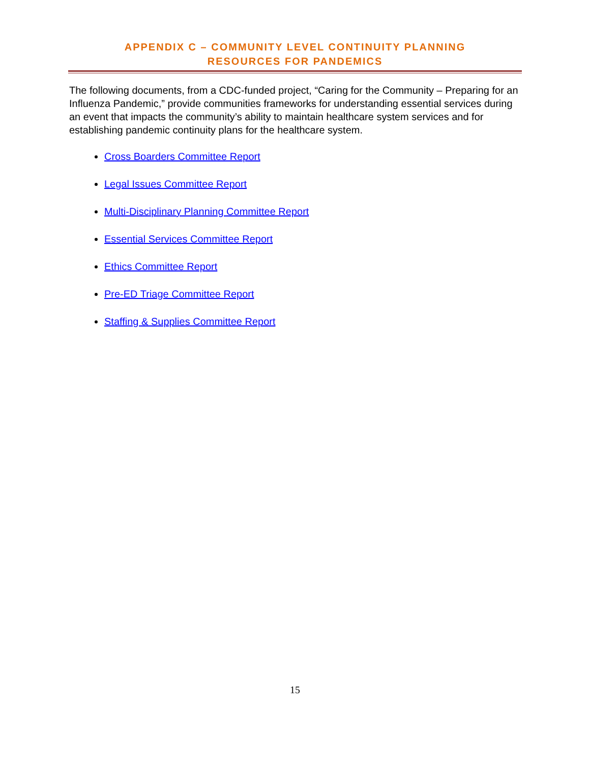APPENDIX C – COMMUNITY LEVEL CONTINUITY PLANNING
RESOURCES FOR PANDEMICS
The following documents, from a CDC-funded project, “Caring for the Community – Preparing for an Influenza Pandemic,” provide communities frameworks for understanding essential services during an event that impacts the community’s ability to maintain healthcare system services and for establishing pandemic continuity plans for the healthcare system.
Cross Boarders Committee Report
Legal Issues Committee Report
Multi-Disciplinary Planning Committee Report
Essential Services Committee Report
Ethics Committee Report
Pre-ED Triage Committee Report
Staffing & Supplies Committee Report
15